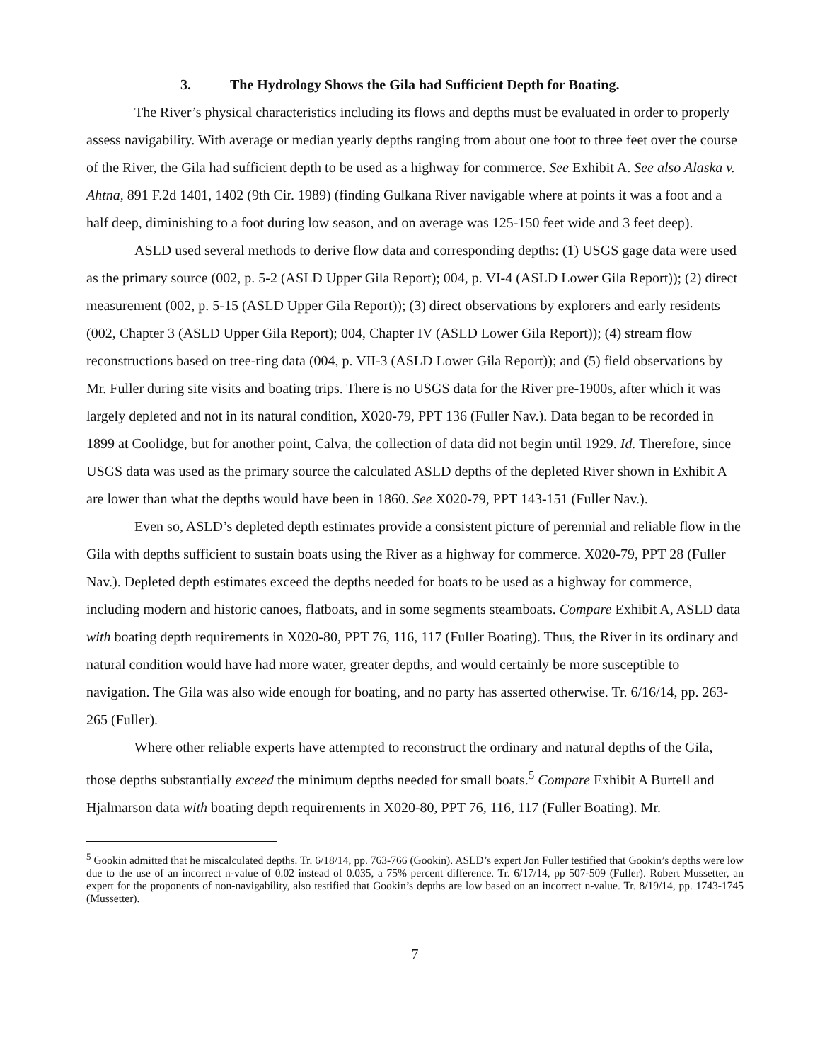3. The Hydrology Shows the Gila had Sufficient Depth for Boating.
The River’s physical characteristics including its flows and depths must be evaluated in order to properly assess navigability. With average or median yearly depths ranging from about one foot to three feet over the course of the River, the Gila had sufficient depth to be used as a highway for commerce. See Exhibit A. See also Alaska v. Ahtna, 891 F.2d 1401, 1402 (9th Cir. 1989) (finding Gulkana River navigable where at points it was a foot and a half deep, diminishing to a foot during low season, and on average was 125-150 feet wide and 3 feet deep).
ASLD used several methods to derive flow data and corresponding depths: (1) USGS gage data were used as the primary source (002, p. 5-2 (ASLD Upper Gila Report); 004, p. VI-4 (ASLD Lower Gila Report)); (2) direct measurement (002, p. 5-15 (ASLD Upper Gila Report)); (3) direct observations by explorers and early residents (002, Chapter 3 (ASLD Upper Gila Report); 004, Chapter IV (ASLD Lower Gila Report)); (4) stream flow reconstructions based on tree-ring data (004, p. VII-3 (ASLD Lower Gila Report)); and (5) field observations by Mr. Fuller during site visits and boating trips. There is no USGS data for the River pre-1900s, after which it was largely depleted and not in its natural condition, X020-79, PPT 136 (Fuller Nav.). Data began to be recorded in 1899 at Coolidge, but for another point, Calva, the collection of data did not begin until 1929. Id. Therefore, since USGS data was used as the primary source the calculated ASLD depths of the depleted River shown in Exhibit A are lower than what the depths would have been in 1860. See X020-79, PPT 143-151 (Fuller Nav.).
Even so, ASLD’s depleted depth estimates provide a consistent picture of perennial and reliable flow in the Gila with depths sufficient to sustain boats using the River as a highway for commerce. X020-79, PPT 28 (Fuller Nav.). Depleted depth estimates exceed the depths needed for boats to be used as a highway for commerce, including modern and historic canoes, flatboats, and in some segments steamboats. Compare Exhibit A, ASLD data with boating depth requirements in X020-80, PPT 76, 116, 117 (Fuller Boating). Thus, the River in its ordinary and natural condition would have had more water, greater depths, and would certainly be more susceptible to navigation. The Gila was also wide enough for boating, and no party has asserted otherwise. Tr. 6/16/14, pp. 263-265 (Fuller).
Where other reliable experts have attempted to reconstruct the ordinary and natural depths of the Gila, those depths substantially exceed the minimum depths needed for small boats.<sup>5</sup> Compare Exhibit A Burtell and Hjalmarson data with boating depth requirements in X020-80, PPT 76, 116, 117 (Fuller Boating). Mr.
<sup>5</sup> Gookin admitted that he miscalculated depths. Tr. 6/18/14, pp. 763-766 (Gookin). ASLD’s expert Jon Fuller testified that Gookin’s depths were low due to the use of an incorrect n-value of 0.02 instead of 0.035, a 75% percent difference. Tr. 6/17/14, pp 507-509 (Fuller). Robert Mussetter, an expert for the proponents of non-navigability, also testified that Gookin’s depths are low based on an incorrect n-value. Tr. 8/19/14, pp. 1743-1745 (Mussetter).
7